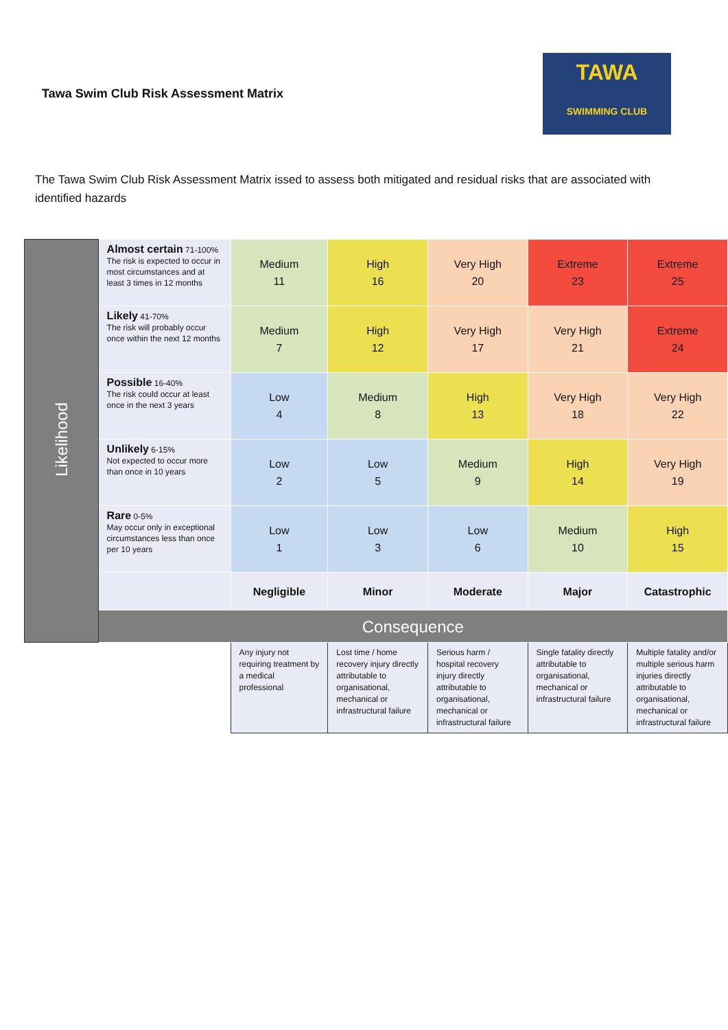Tawa Swim Club Risk Assessment Matrix
TAWA
SWIMMING CLUB
The Tawa Swim Club Risk Assessment Matrix issed to assess both mitigated and residual risks that are associated with identified hazards
| Likelihood | Almost certain 71-100% The risk is expected to occur in most circumstances and at least 3 times in 12 months | Medium 11 | High 16 | Very High 20 | Extreme 23 | Extreme 25 |
| | Likely 41-70% The risk will probably occur once within the next 12 months | Medium 7 | High 12 | Very High 17 | Very High 21 | Extreme 24 |
| | Possible 16-40% The risk could occur at least once in the next 3 years | Low 4 | Medium 8 | High 13 | Very High 18 | Very High 22 |
| | Unlikely 6-15% Not expected to occur more than once in 10 years | Low 2 | Low 5 | Medium 9 | High 14 | Very High 19 |
| | Rare 0-5% May occur only in exceptional circumstances less than once per 10 years | Low 1 | Low 3 | Low 6 | Medium 10 | High 15 |
| | | Negligible | Minor | Moderate | Major | Catastrophic |
| | Consequence | | | | | |
| | | Any injury not requiring treatment by a medical professional | Lost time / home recovery injury directly attributable to organisational, mechanical or infrastructural failure | Serious harm / hospital recovery injury directly attributable to organisational, mechanical or infrastructural failure | Single fatality directly attributable to organisational, mechanical or infrastructural failure | Multiple fatality and/or multiple serious harm injuries directly attributable to organisational, mechanical or infrastructural failure |